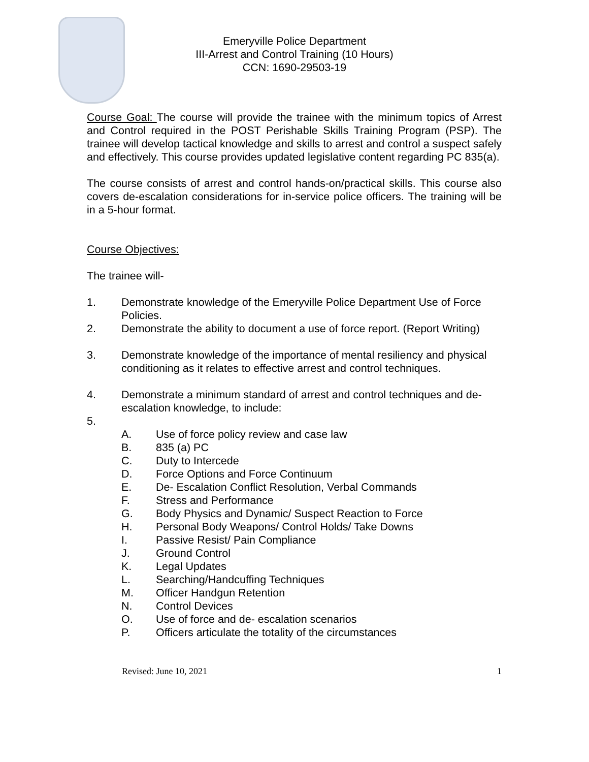Emeryville Police Department
III-Arrest and Control Training (10 Hours)
CCN: 1690-29503-19
Course Goal: The course will provide the trainee with the minimum topics of Arrest and Control required in the POST Perishable Skills Training Program (PSP). The trainee will develop tactical knowledge and skills to arrest and control a suspect safely and effectively. This course provides updated legislative content regarding PC 835(a).
The course consists of arrest and control hands-on/practical skills. This course also covers de-escalation considerations for in-service police officers. The training will be in a 5-hour format.
Course Objectives:
The trainee will-
1. Demonstrate knowledge of the Emeryville Police Department Use of Force Policies.
2. Demonstrate the ability to document a use of force report. (Report Writing)
3. Demonstrate knowledge of the importance of mental resiliency and physical conditioning as it relates to effective arrest and control techniques.
4. Demonstrate a minimum standard of arrest and control techniques and de-escalation knowledge, to include:
5.
A. Use of force policy review and case law
B. 835 (a) PC
C. Duty to Intercede
D. Force Options and Force Continuum
E. De- Escalation Conflict Resolution, Verbal Commands
F. Stress and Performance
G. Body Physics and Dynamic/ Suspect Reaction to Force
H. Personal Body Weapons/ Control Holds/ Take Downs
I. Passive Resist/ Pain Compliance
J. Ground Control
K. Legal Updates
L. Searching/Handcuffing Techniques
M. Officer Handgun Retention
N. Control Devices
O. Use of force and de- escalation scenarios
P. Officers articulate the totality of the circumstances
Revised: June 10, 2021 1